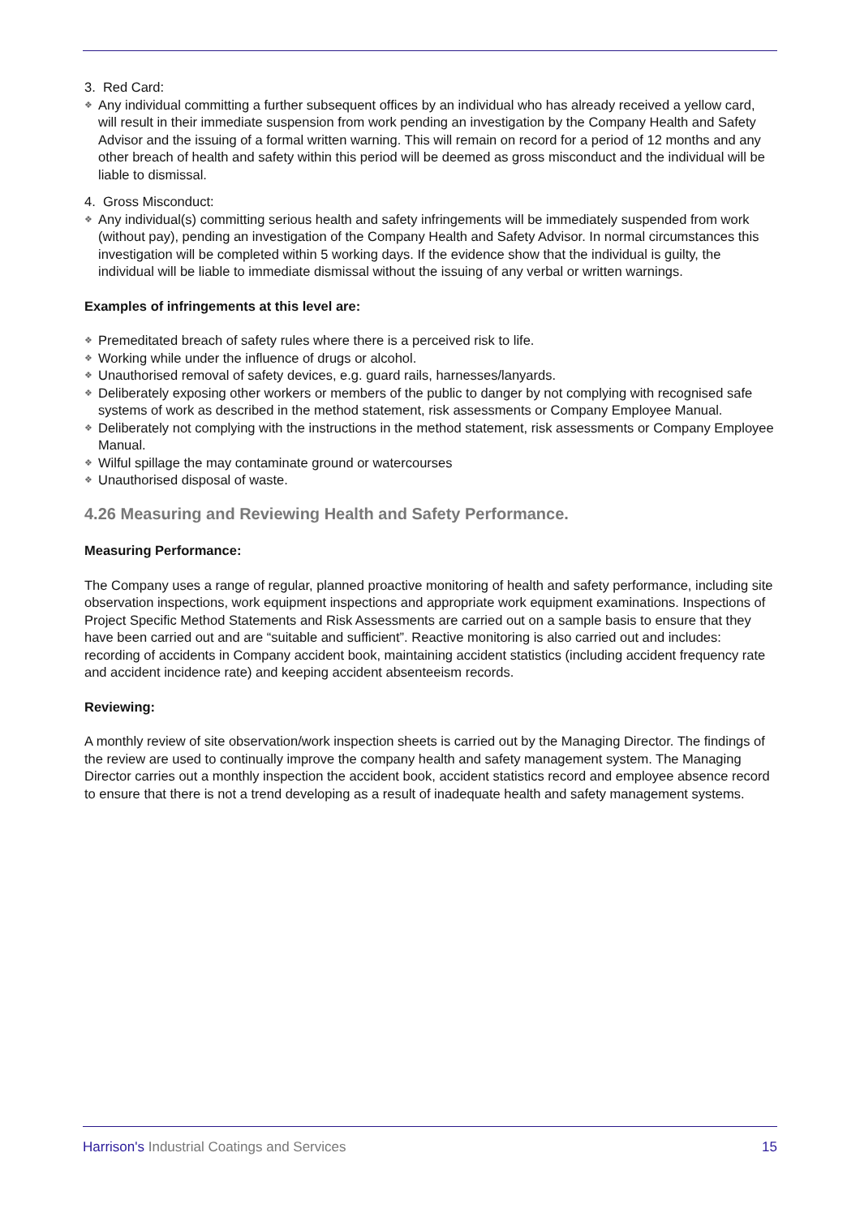3. Red Card:
❖ Any individual committing a further subsequent offices by an individual who has already received a yellow card, will result in their immediate suspension from work pending an investigation by the Company Health and Safety Advisor and the issuing of a formal written warning. This will remain on record for a period of 12 months and any other breach of health and safety within this period will be deemed as gross misconduct and the individual will be liable to dismissal.
4. Gross Misconduct:
❖ Any individual(s) committing serious health and safety infringements will be immediately suspended from work (without pay), pending an investigation of the Company Health and Safety Advisor. In normal circumstances this investigation will be completed within 5 working days. If the evidence show that the individual is guilty, the individual will be liable to immediate dismissal without the issuing of any verbal or written warnings.
Examples of infringements at this level are:
❖ Premeditated breach of safety rules where there is a perceived risk to life.
❖ Working while under the influence of drugs or alcohol.
❖ Unauthorised removal of safety devices, e.g. guard rails, harnesses/lanyards.
❖ Deliberately exposing other workers or members of the public to danger by not complying with recognised safe systems of work as described in the method statement, risk assessments or Company Employee Manual.
❖ Deliberately not complying with the instructions in the method statement, risk assessments or Company Employee Manual.
❖ Wilful spillage the may contaminate ground or watercourses
❖ Unauthorised disposal of waste.
4.26 Measuring and Reviewing Health and Safety Performance.
Measuring Performance:
The Company uses a range of regular, planned proactive monitoring of health and safety performance, including site observation inspections, work equipment inspections and appropriate work equipment examinations. Inspections of Project Specific Method Statements and Risk Assessments are carried out on a sample basis to ensure that they have been carried out and are “suitable and sufficient”. Reactive monitoring is also carried out and includes: recording of accidents in Company accident book, maintaining accident statistics (including accident frequency rate and accident incidence rate) and keeping accident absenteeism records.
Reviewing:
A monthly review of site observation/work inspection sheets is carried out by the Managing Director. The findings of the review are used to continually improve the company health and safety management system. The Managing Director carries out a monthly inspection the accident book, accident statistics record and employee absence record to ensure that there is not a trend developing as a result of inadequate health and safety management systems.
Harrison's Industrial Coatings and Services 15